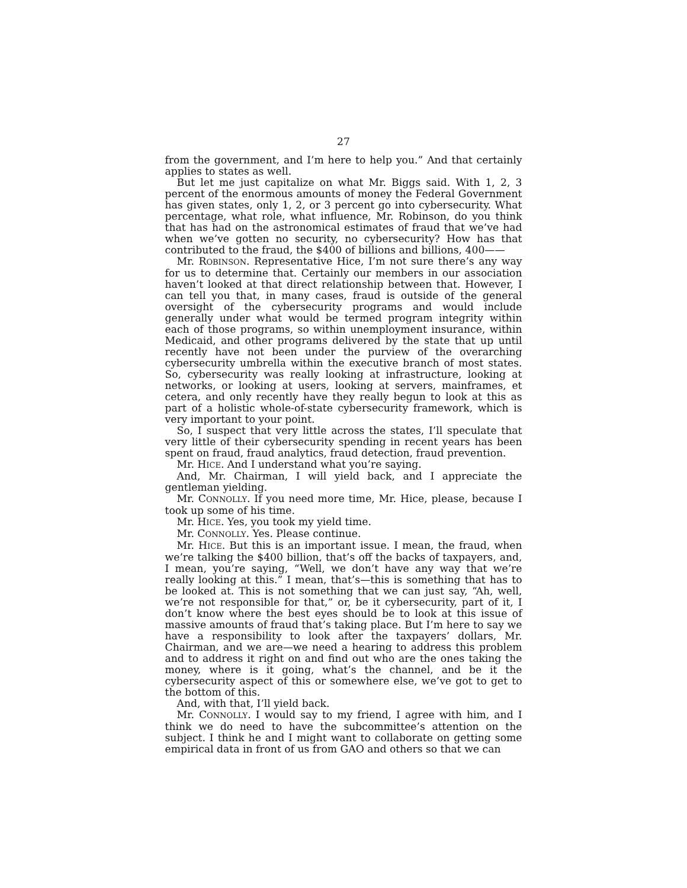27
from the government, and I’m here to help you.” And that certainly applies to states as well.
But let me just capitalize on what Mr. Biggs said. With 1, 2, 3 percent of the enormous amounts of money the Federal Government has given states, only 1, 2, or 3 percent go into cybersecurity. What percentage, what role, what influence, Mr. Robinson, do you think that has had on the astronomical estimates of fraud that we’ve had when we’ve gotten no security, no cybersecurity? How has that contributed to the fraud, the $400 of billions and billions, 400——
Mr. ROBINSON. Representative Hice, I’m not sure there’s any way for us to determine that. Certainly our members in our association haven’t looked at that direct relationship between that. However, I can tell you that, in many cases, fraud is outside of the general oversight of the cybersecurity programs and would include generally under what would be termed program integrity within each of those programs, so within unemployment insurance, within Medicaid, and other programs delivered by the state that up until recently have not been under the purview of the overarching cybersecurity umbrella within the executive branch of most states. So, cybersecurity was really looking at infrastructure, looking at networks, or looking at users, looking at servers, mainframes, et cetera, and only recently have they really begun to look at this as part of a holistic whole-of-state cybersecurity framework, which is very important to your point.
So, I suspect that very little across the states, I’ll speculate that very little of their cybersecurity spending in recent years has been spent on fraud, fraud analytics, fraud detection, fraud prevention.
Mr. HICE. And I understand what you’re saying.
And, Mr. Chairman, I will yield back, and I appreciate the gentleman yielding.
Mr. CONNOLLY. If you need more time, Mr. Hice, please, because I took up some of his time.
Mr. HICE. Yes, you took my yield time.
Mr. CONNOLLY. Yes. Please continue.
Mr. HICE. But this is an important issue. I mean, the fraud, when we’re talking the $400 billion, that’s off the backs of taxpayers, and, I mean, you’re saying, “Well, we don’t have any way that we’re really looking at this.” I mean, that’s—this is something that has to be looked at. This is not something that we can just say, “Ah, well, we’re not responsible for that,” or, be it cybersecurity, part of it, I don’t know where the best eyes should be to look at this issue of massive amounts of fraud that’s taking place. But I’m here to say we have a responsibility to look after the taxpayers’ dollars, Mr. Chairman, and we are—we need a hearing to address this problem and to address it right on and find out who are the ones taking the money, where is it going, what’s the channel, and be it the cybersecurity aspect of this or somewhere else, we’ve got to get to the bottom of this.
And, with that, I’ll yield back.
Mr. CONNOLLY. I would say to my friend, I agree with him, and I think we do need to have the subcommittee’s attention on the subject. I think he and I might want to collaborate on getting some empirical data in front of us from GAO and others so that we can